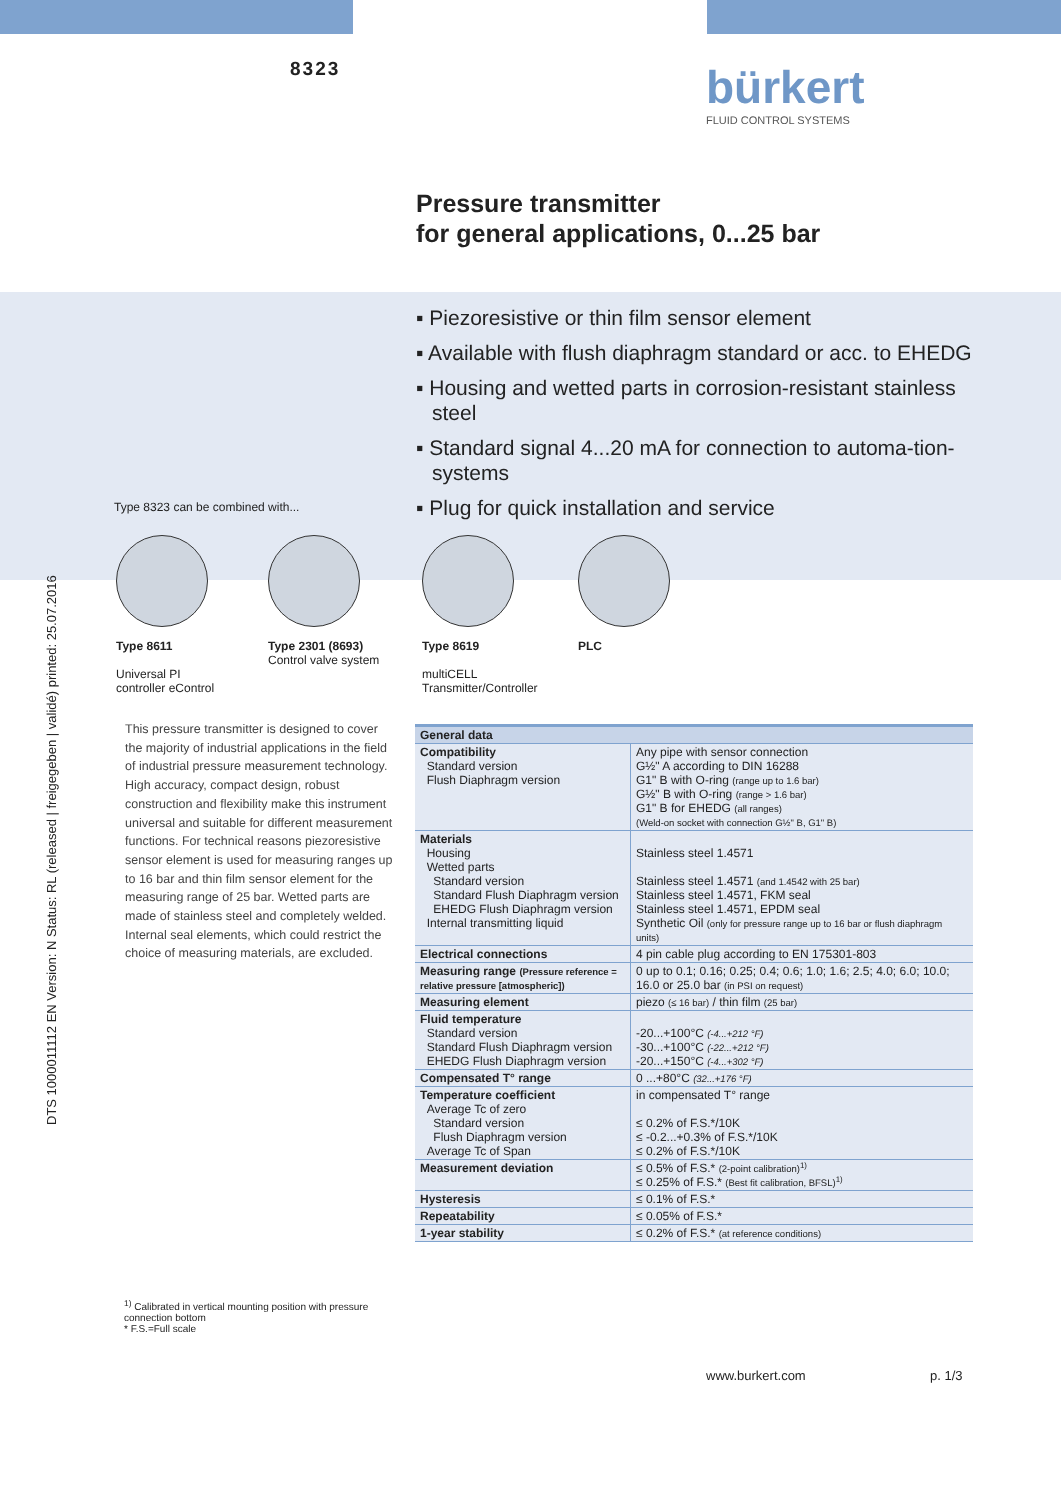8323 bürkert
FLUID CONTROL SYSTEMS
Pressure transmitter
for general applications, 0...25 bar
▪ Piezoresistive or thin film sensor element
▪ Available with flush diaphragm standard or acc. to EHEDG
▪ Housing and wetted parts in corrosion-resistant stainless steel
▪ Standard signal 4...20 mA for connection to automa-tion-systems
▪ Plug for quick installation and service
DTS 1000011112 EN Version: N Status: RL (released | freigegeben | validé) printed: 25.07.2016
Type 8323 can be combined with...
Type 8611
Universal PI
controller eControl
Type 2301 (8693)
Control valve system
Type 8619
multiCELL
Transmitter/Controller
PLC
This pressure transmitter is designed to cover the majority of industrial applications in the field of industrial pressure measurement technology. High accuracy, compact design, robust construction and flexibility make this instrument universal and suitable for different measurement functions. For technical reasons piezoresistive sensor element is used for measuring ranges up to 16 bar and thin film sensor element for the measuring range of 25 bar. Wetted parts are made of stainless steel and completely welded. Internal seal elements, which could restrict the choice of measuring materials, are excluded.
<sup>1)</sup> Calibrated in vertical mounting position with pressure connection bottom
* F.S.=Full scale
| General data | |
| --- | --- |
| Compatibility Standard version Flush Diaphragm version | Any pipe with sensor connection G½" A according to DIN 16288 G1" B with O-ring (range up to 1.6 bar) G½" B with O-ring (range > 1.6 bar) G1" B for EHEDG (all ranges) (Weld-on socket with connection G½" B, G1" B) |
| Materials Housing Wetted parts Standard version Standard Flush Diaphragm version EHEDG Flush Diaphragm version Internal transmitting liquid | Stainless steel 1.4571 Stainless steel 1.4571 (and 1.4542 with 25 bar) Stainless steel 1.4571, FKM seal Stainless steel 1.4571, EPDM seal Synthetic Oil (only for pressure range up to 16 bar or flush diaphragm units) |
| Electrical connections | 4 pin cable plug according to EN 175301-803 |
| Measuring range (Pressure reference = relative pressure [atmospheric]) | 0 up to 0.1; 0.16; 0.25; 0.4; 0.6; 1.0; 1.6; 2.5; 4.0; 6.0; 10.0; 16.0 or 25.0 bar (in PSI on request) |
| Measuring element | piezo (≤ 16 bar) / thin film (25 bar) |
| Fluid temperature Standard version Standard Flush Diaphragm version EHEDG Flush Diaphragm version | -20...+100°C (-4...+212 °F) -30...+100°C (-22...+212 °F) -20...+150°C (-4...+302 °F) |
| Compensated T° range | 0 ...+80°C (32...+176 °F) |
| Temperature coefficient Average Tc of zero Standard version Flush Diaphragm version Average Tc of Span | in compensated T° range ≤ 0.2% of F.S.*/10K ≤ -0.2...+0.3% of F.S.*/10K ≤ 0.2% of F.S.*/10K |
| Measurement deviation | ≤ 0.5% of F.S.* (2-point calibration)<sup>1)</sup> ≤ 0.25% of F.S.* (Best fit calibration, BFSL)<sup>1)</sup> |
| Hysteresis | ≤ 0.1% of F.S.* |
| Repeatability | ≤ 0.05% of F.S.* |
| 1-year stability | ≤ 0.2% of F.S.* (at reference conditions) |
www.burkert.com p. 1/3